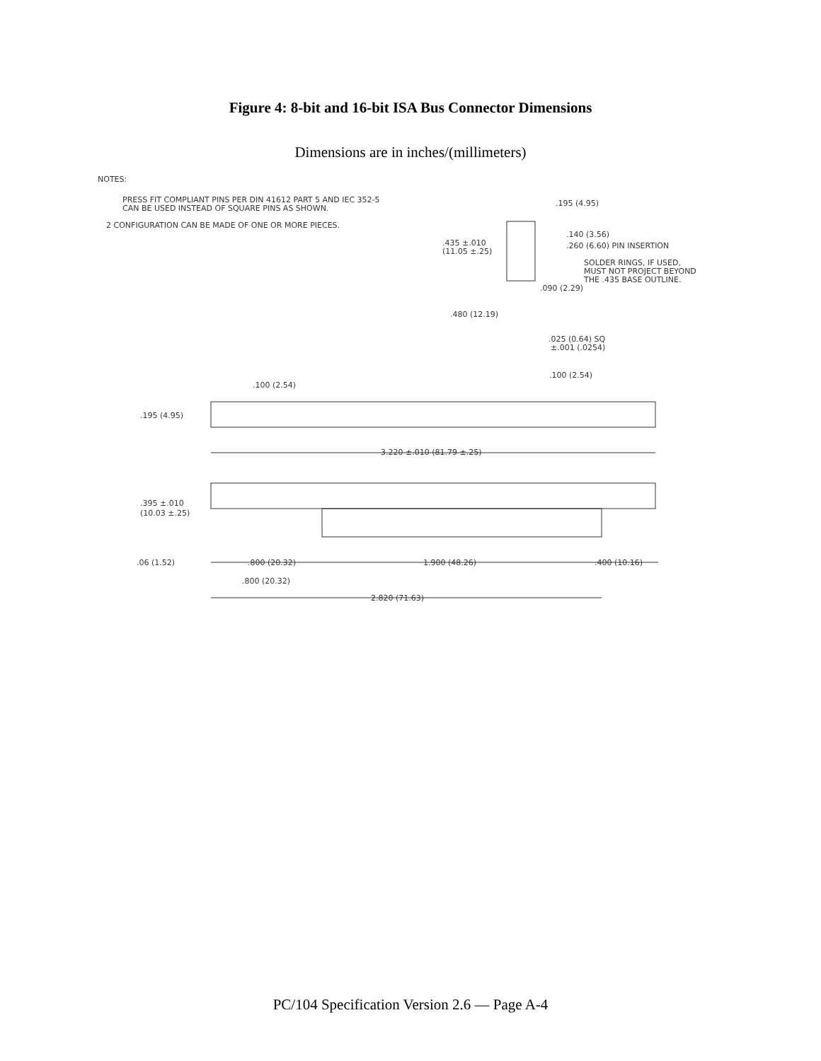Figure 4: 8-bit and 16-bit ISA Bus Connector Dimensions
Dimensions are in inches/(millimeters)
NOTES:
PRESS FIT COMPLIANT PINS PER DIN 41612 PART 5 AND IEC 352-5
CAN BE USED INSTEAD OF SQUARE PINS AS SHOWN.
2 CONFIGURATION CAN BE MADE OF ONE OR MORE PIECES.
.195 (4.95)
.435 ±.010
(11.05 ±.25)
.140 (3.56)
.260 (6.60) PIN INSERTION
SOLDER RINGS, IF USED,
MUST NOT PROJECT BEYOND
THE .435 BASE OUTLINE.
.090 (2.29)
.480 (12.19)
.025 (0.64) SQ
±.001 (.0254)
.100 (2.54)
.100 (2.54)
.195 (4.95)
3.220 ±.010 (81.79 ±.25)
.395 ±.010
(10.03 ±.25)
.06 (1.52)
.800 (20.32)
1.900 (48.26)
.400 (10.16)
.800 (20.32)
2.820 (71.63)
PC/104 Specification Version 2.6 — Page A-4